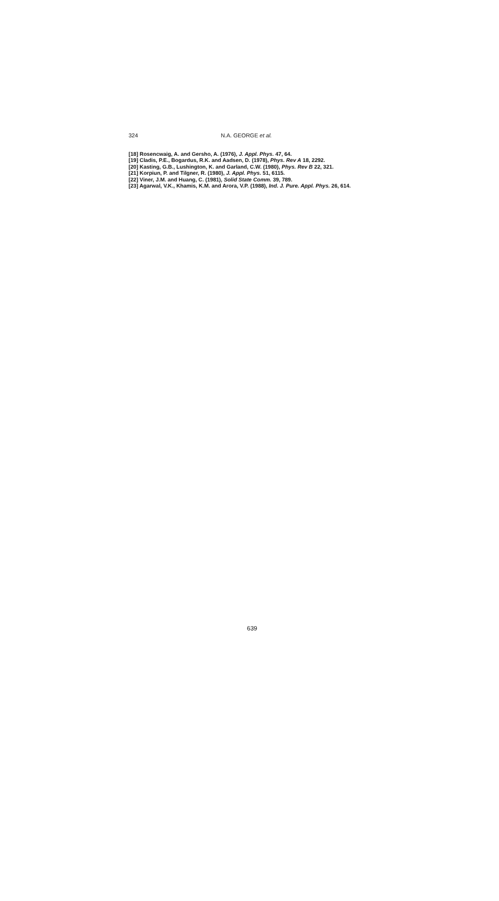324 N.A. GEORGE et al.
[18] Rosencwaig, A. and Gersho, A. (1976), J. Appl. Phys. 47, 64.
[19] Cladis, P.E., Bogardus, R.K. and Aadsen, D. (1978), Phys. Rev A 18, 2292.
[20] Kasting, G.B., Lushington, K. and Garland, C.W. (1980), Phys. Rev B 22, 321.
[21] Korpiun, P. and Tilgner, R. (1980), J. Appl. Phys. 51, 6115.
[22] Viner, J.M. and Huang, C. (1981), Solid State Comm. 39, 789.
[23] Agarwal, V.K., Khamis, K.M. and Arora, V.P. (1988), Ind. J. Pure. Appl. Phys. 26, 614.
639